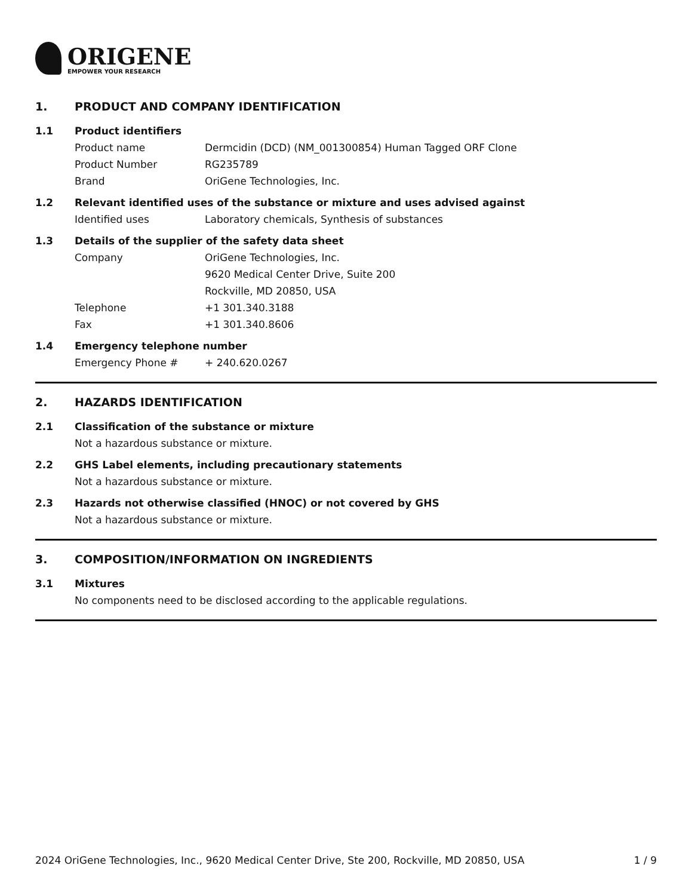ORIGENE
EMPOWER YOUR RESEARCH
1. PRODUCT AND COMPANY IDENTIFICATION
1.1 Product identifiers
Product name Dermcidin (DCD) (NM_001300854) Human Tagged ORF Clone
Product Number RG235789
Brand OriGene Technologies, Inc.
1.2 Relevant identified uses of the substance or mixture and uses advised against
Identified uses Laboratory chemicals, Synthesis of substances
1.3 Details of the supplier of the safety data sheet
Company OriGene Technologies, Inc.
9620 Medical Center Drive, Suite 200
Rockville, MD 20850, USA
Telephone +1 301.340.3188
Fax +1 301.340.8606
1.4 Emergency telephone number
Emergency Phone # + 240.620.0267
2. HAZARDS IDENTIFICATION
2.1 Classification of the substance or mixture
Not a hazardous substance or mixture.
2.2 GHS Label elements, including precautionary statements
Not a hazardous substance or mixture.
2.3 Hazards not otherwise classified (HNOC) or not covered by GHS
Not a hazardous substance or mixture.
3. COMPOSITION/INFORMATION ON INGREDIENTS
3.1 Mixtures
No components need to be disclosed according to the applicable regulations.
2024 OriGene Technologies, Inc., 9620 Medical Center Drive, Ste 200, Rockville, MD 20850, USA 1 / 9